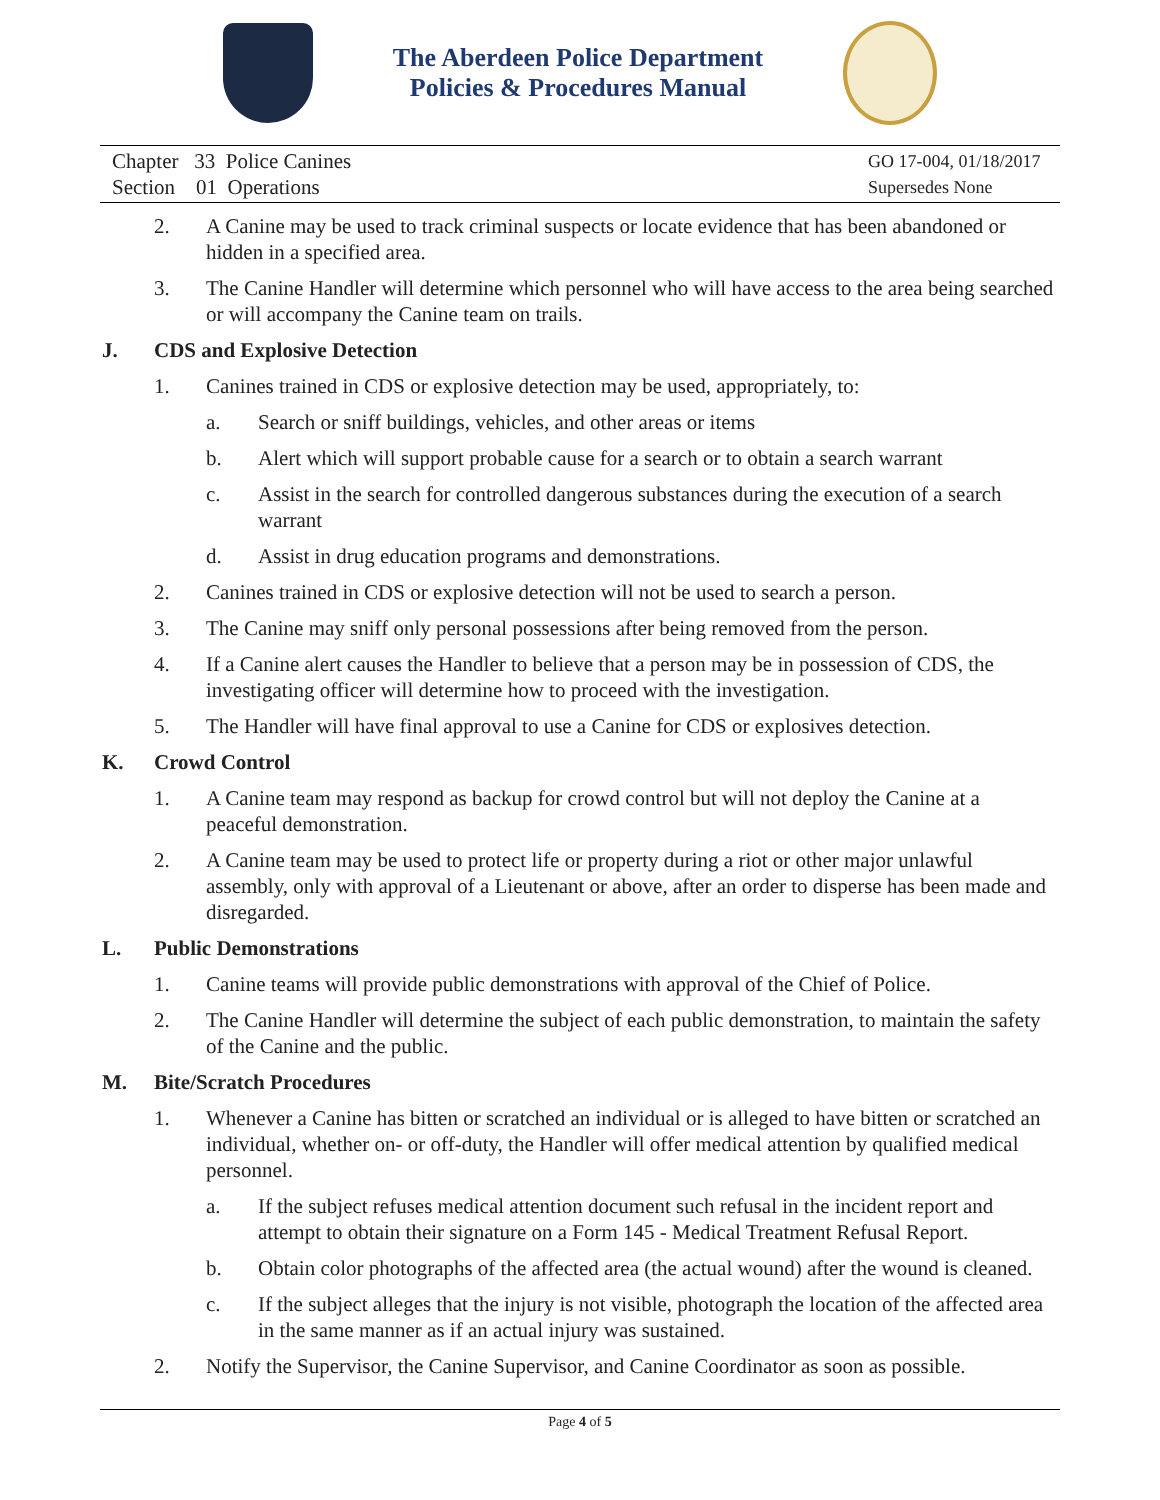The Aberdeen Police Department
Policies & Procedures Manual
Chapter 33 Police Canines
Section 01 Operations
GO 17-004, 01/18/2017
Supersedes None
2. A Canine may be used to track criminal suspects or locate evidence that has been abandoned or hidden in a specified area.
3. The Canine Handler will determine which personnel who will have access to the area being searched or will accompany the Canine team on trails.
J. CDS and Explosive Detection
1. Canines trained in CDS or explosive detection may be used, appropriately, to:
a. Search or sniff buildings, vehicles, and other areas or items
b. Alert which will support probable cause for a search or to obtain a search warrant
c. Assist in the search for controlled dangerous substances during the execution of a search warrant
d. Assist in drug education programs and demonstrations.
2. Canines trained in CDS or explosive detection will not be used to search a person.
3. The Canine may sniff only personal possessions after being removed from the person.
4. If a Canine alert causes the Handler to believe that a person may be in possession of CDS, the investigating officer will determine how to proceed with the investigation.
5. The Handler will have final approval to use a Canine for CDS or explosives detection.
K. Crowd Control
1. A Canine team may respond as backup for crowd control but will not deploy the Canine at a peaceful demonstration.
2. A Canine team may be used to protect life or property during a riot or other major unlawful assembly, only with approval of a Lieutenant or above, after an order to disperse has been made and disregarded.
L. Public Demonstrations
1. Canine teams will provide public demonstrations with approval of the Chief of Police.
2. The Canine Handler will determine the subject of each public demonstration, to maintain the safety of the Canine and the public.
M. Bite/Scratch Procedures
1. Whenever a Canine has bitten or scratched an individual or is alleged to have bitten or scratched an individual, whether on- or off-duty, the Handler will offer medical attention by qualified medical personnel.
a. If the subject refuses medical attention document such refusal in the incident report and attempt to obtain their signature on a Form 145 - Medical Treatment Refusal Report.
b. Obtain color photographs of the affected area (the actual wound) after the wound is cleaned.
c. If the subject alleges that the injury is not visible, photograph the location of the affected area in the same manner as if an actual injury was sustained.
2. Notify the Supervisor, the Canine Supervisor, and Canine Coordinator as soon as possible.
Page 4 of 5